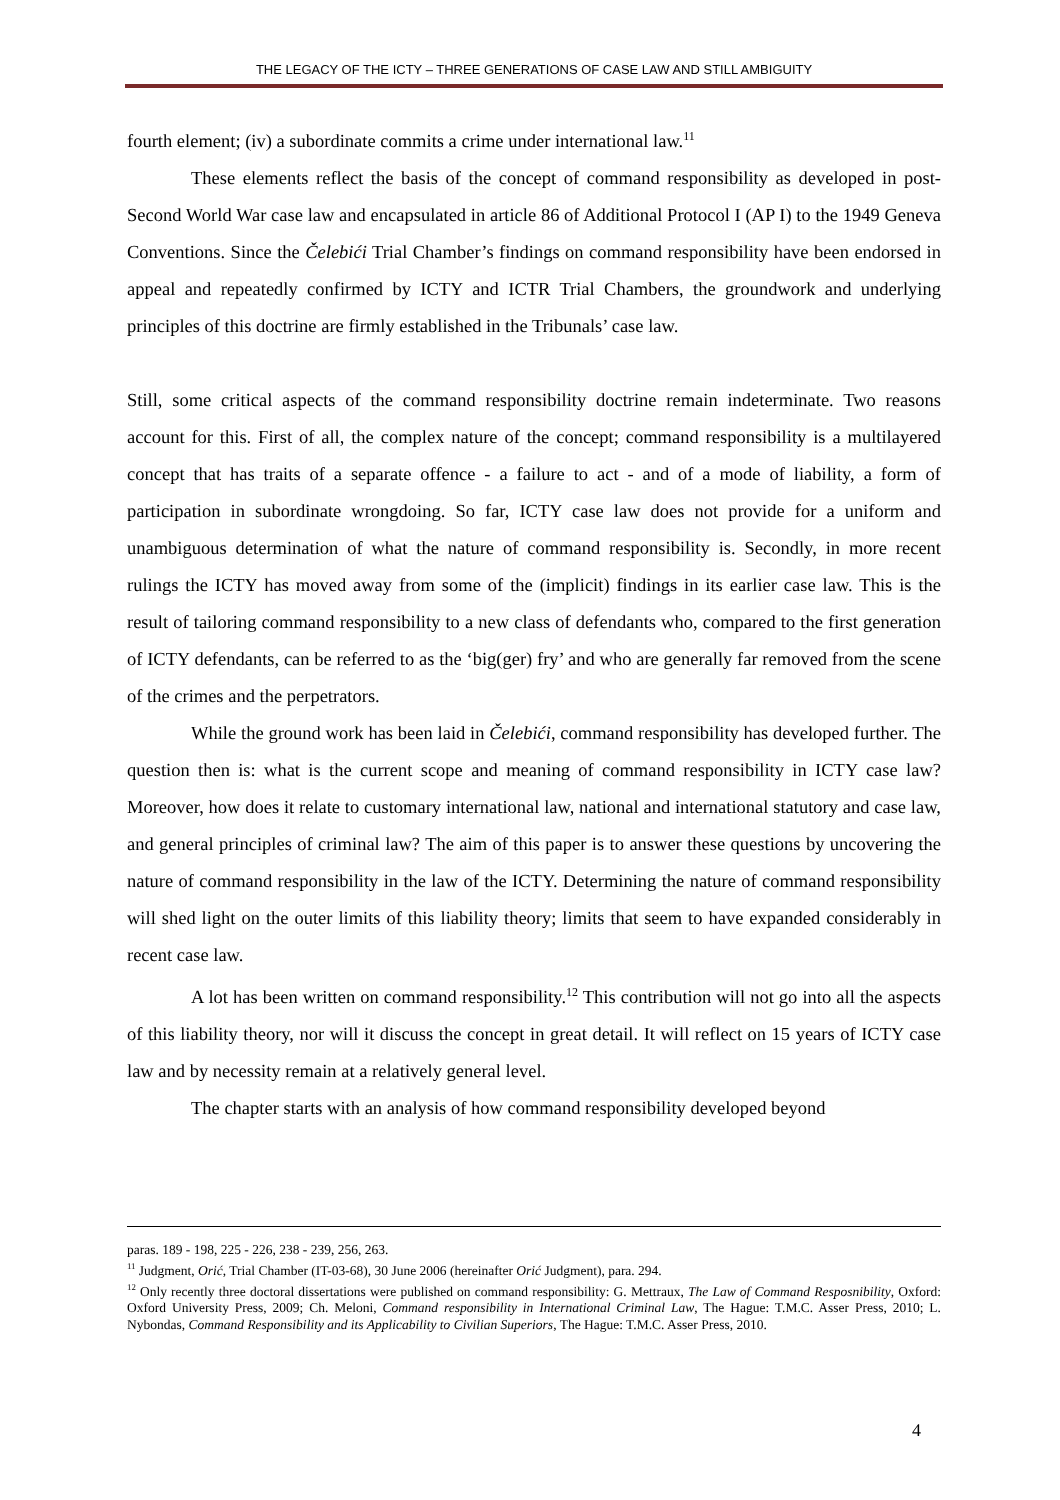THE LEGACY OF THE ICTY – THREE GENERATIONS OF CASE LAW AND STILL AMBIGUITY
fourth element; (iv) a subordinate commits a crime under international law.<sup>11</sup>
These elements reflect the basis of the concept of command responsibility as developed in post-Second World War case law and encapsulated in article 86 of Additional Protocol I (AP I) to the 1949 Geneva Conventions. Since the Čelebići Trial Chamber’s findings on command responsibility have been endorsed in appeal and repeatedly confirmed by ICTY and ICTR Trial Chambers, the groundwork and underlying principles of this doctrine are firmly established in the Tribunals’ case law.
Still, some critical aspects of the command responsibility doctrine remain indeterminate. Two reasons account for this. First of all, the complex nature of the concept; command responsibility is a multilayered concept that has traits of a separate offence - a failure to act - and of a mode of liability, a form of participation in subordinate wrongdoing. So far, ICTY case law does not provide for a uniform and unambiguous determination of what the nature of command responsibility is. Secondly, in more recent rulings the ICTY has moved away from some of the (implicit) findings in its earlier case law. This is the result of tailoring command responsibility to a new class of defendants who, compared to the first generation of ICTY defendants, can be referred to as the ‘big(ger) fry’ and who are generally far removed from the scene of the crimes and the perpetrators.
While the ground work has been laid in Čelebići, command responsibility has developed further. The question then is: what is the current scope and meaning of command responsibility in ICTY case law? Moreover, how does it relate to customary international law, national and international statutory and case law, and general principles of criminal law? The aim of this paper is to answer these questions by uncovering the nature of command responsibility in the law of the ICTY. Determining the nature of command responsibility will shed light on the outer limits of this liability theory; limits that seem to have expanded considerably in recent case law.
A lot has been written on command responsibility.<sup>12</sup> This contribution will not go into all the aspects of this liability theory, nor will it discuss the concept in great detail. It will reflect on 15 years of ICTY case law and by necessity remain at a relatively general level.
The chapter starts with an analysis of how command responsibility developed beyond
paras. 189 - 198, 225 - 226, 238 - 239, 256, 263.
<sup>11</sup> Judgment, Orić, Trial Chamber (IT-03-68), 30 June 2006 (hereinafter Orić Judgment), para. 294.
<sup>12</sup> Only recently three doctoral dissertations were published on command responsibility: G. Mettraux, The Law of Command Resposnibility, Oxford: Oxford University Press, 2009; Ch. Meloni, Command responsibility in International Criminal Law, The Hague: T.M.C. Asser Press, 2010; L. Nybondas, Command Responsibility and its Applicability to Civilian Superiors, The Hague: T.M.C. Asser Press, 2010.
4